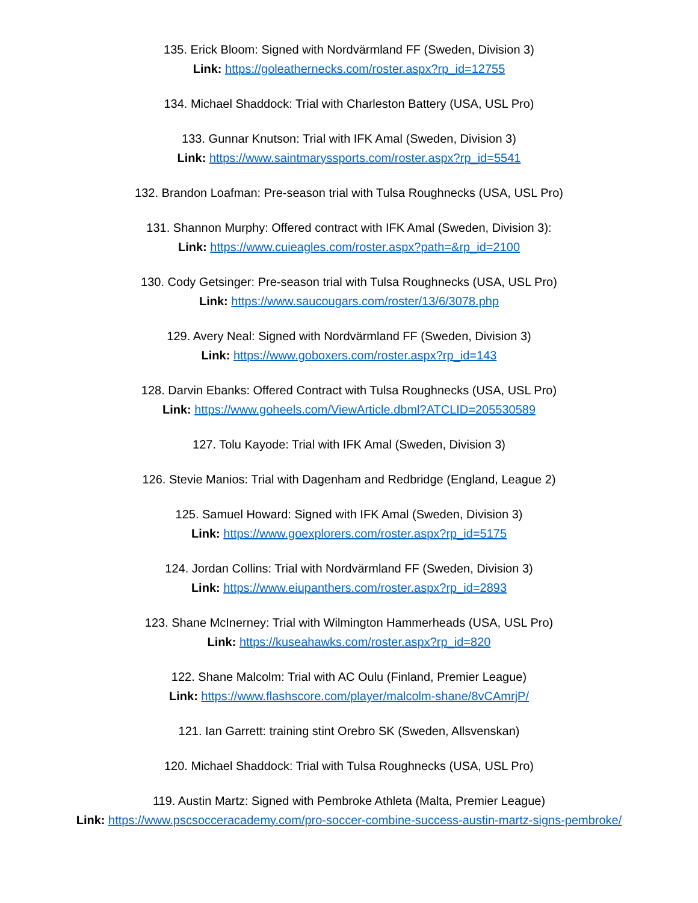135. Erick Bloom: Signed with Nordvärmland FF (Sweden, Division 3)
Link: https://goleathernecks.com/roster.aspx?rp_id=12755
134. Michael Shaddock: Trial with Charleston Battery (USA, USL Pro)
133. Gunnar Knutson: Trial with IFK Amal (Sweden, Division 3)
Link: https://www.saintmaryssports.com/roster.aspx?rp_id=5541
132. Brandon Loafman: Pre-season trial with Tulsa Roughnecks (USA, USL Pro)
131. Shannon Murphy: Offered contract with IFK Amal (Sweden, Division 3):
Link: https://www.cuieagles.com/roster.aspx?path=&rp_id=2100
130. Cody Getsinger: Pre-season trial with Tulsa Roughnecks (USA, USL Pro)
Link: https://www.saucougars.com/roster/13/6/3078.php
129. Avery Neal: Signed with Nordvärmland FF (Sweden, Division 3)
Link: https://www.goboxers.com/roster.aspx?rp_id=143
128. Darvin Ebanks: Offered Contract with Tulsa Roughnecks (USA, USL Pro)
Link: https://www.goheels.com/ViewArticle.dbml?ATCLID=205530589
127. Tolu Kayode: Trial with IFK Amal (Sweden, Division 3)
126. Stevie Manios: Trial with Dagenham and Redbridge (England, League 2)
125. Samuel Howard: Signed with IFK Amal (Sweden, Division 3)
Link: https://www.goexplorers.com/roster.aspx?rp_id=5175
124. Jordan Collins: Trial with Nordvärmland FF (Sweden, Division 3)
Link: https://www.eiupanthers.com/roster.aspx?rp_id=2893
123. Shane McInerney: Trial with Wilmington Hammerheads (USA, USL Pro)
Link: https://kuseahawks.com/roster.aspx?rp_id=820
122. Shane Malcolm: Trial with AC Oulu (Finland, Premier League)
Link: https://www.flashscore.com/player/malcolm-shane/8vCAmrjP/
121. Ian Garrett: training stint Orebro SK (Sweden, Allsvenskan)
120. Michael Shaddock: Trial with Tulsa Roughnecks (USA, USL Pro)
119. Austin Martz: Signed with Pembroke Athleta (Malta, Premier League)
Link: https://www.pscsocceracademy.com/pro-soccer-combine-success-austin-martz-signs-pembroke/